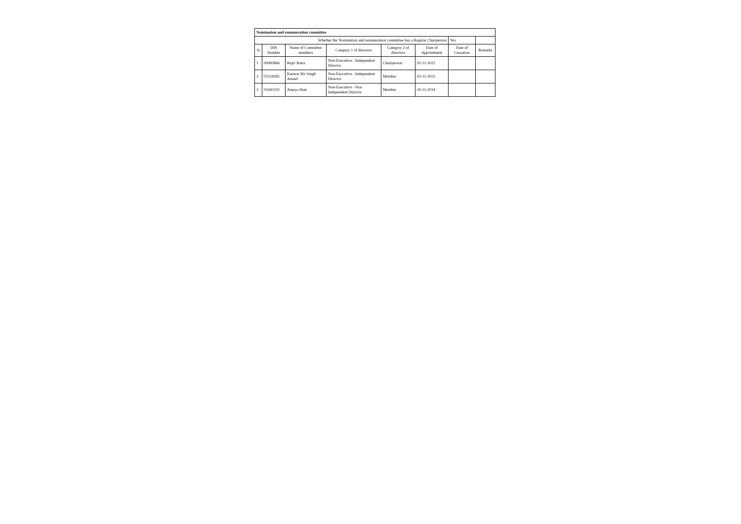| Nomination and remuneration committee | | | | | | | |
| Whether the Nomination and remuneration committee has a Regular Chairperson | | | | | | Yes | |
| Sr | DIN Number | Name of Committee members | Category 1 of directors | Category 2 of directors | Date of Appointment | Date of Cessation | Remarks |
| 1 | 00082866 | Rajiv Batra | Non-Executive - Independent Director | Chairperson | 02-11-2022 | | |
| 2 | 03518282 | Kanwar Bir Singh Anand | Non-Executive - Independent Director | Member | 02-11-2022 | | |
| 3 | 01645102 | Ameya Hete | Non-Executive - Non Independent Director | Member | 20-11-2014 | | |